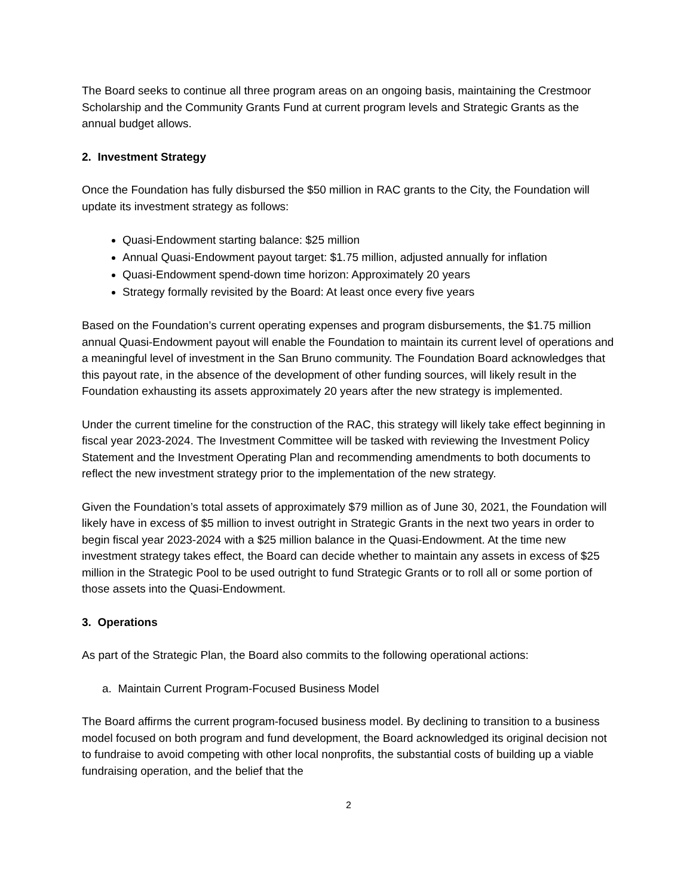The Board seeks to continue all three program areas on an ongoing basis, maintaining the Crestmoor Scholarship and the Community Grants Fund at current program levels and Strategic Grants as the annual budget allows.
2. Investment Strategy
Once the Foundation has fully disbursed the $50 million in RAC grants to the City, the Foundation will update its investment strategy as follows:
Quasi-Endowment starting balance: $25 million
Annual Quasi-Endowment payout target: $1.75 million, adjusted annually for inflation
Quasi-Endowment spend-down time horizon: Approximately 20 years
Strategy formally revisited by the Board: At least once every five years
Based on the Foundation’s current operating expenses and program disbursements, the $1.75 million annual Quasi-Endowment payout will enable the Foundation to maintain its current level of operations and a meaningful level of investment in the San Bruno community. The Foundation Board acknowledges that this payout rate, in the absence of the development of other funding sources, will likely result in the Foundation exhausting its assets approximately 20 years after the new strategy is implemented.
Under the current timeline for the construction of the RAC, this strategy will likely take effect beginning in fiscal year 2023-2024. The Investment Committee will be tasked with reviewing the Investment Policy Statement and the Investment Operating Plan and recommending amendments to both documents to reflect the new investment strategy prior to the implementation of the new strategy.
Given the Foundation’s total assets of approximately $79 million as of June 30, 2021, the Foundation will likely have in excess of $5 million to invest outright in Strategic Grants in the next two years in order to begin fiscal year 2023-2024 with a $25 million balance in the Quasi-Endowment. At the time new investment strategy takes effect, the Board can decide whether to maintain any assets in excess of $25 million in the Strategic Pool to be used outright to fund Strategic Grants or to roll all or some portion of those assets into the Quasi-Endowment.
3. Operations
As part of the Strategic Plan, the Board also commits to the following operational actions:
a. Maintain Current Program-Focused Business Model
The Board affirms the current program-focused business model. By declining to transition to a business model focused on both program and fund development, the Board acknowledged its original decision not to fundraise to avoid competing with other local nonprofits, the substantial costs of building up a viable fundraising operation, and the belief that the
2